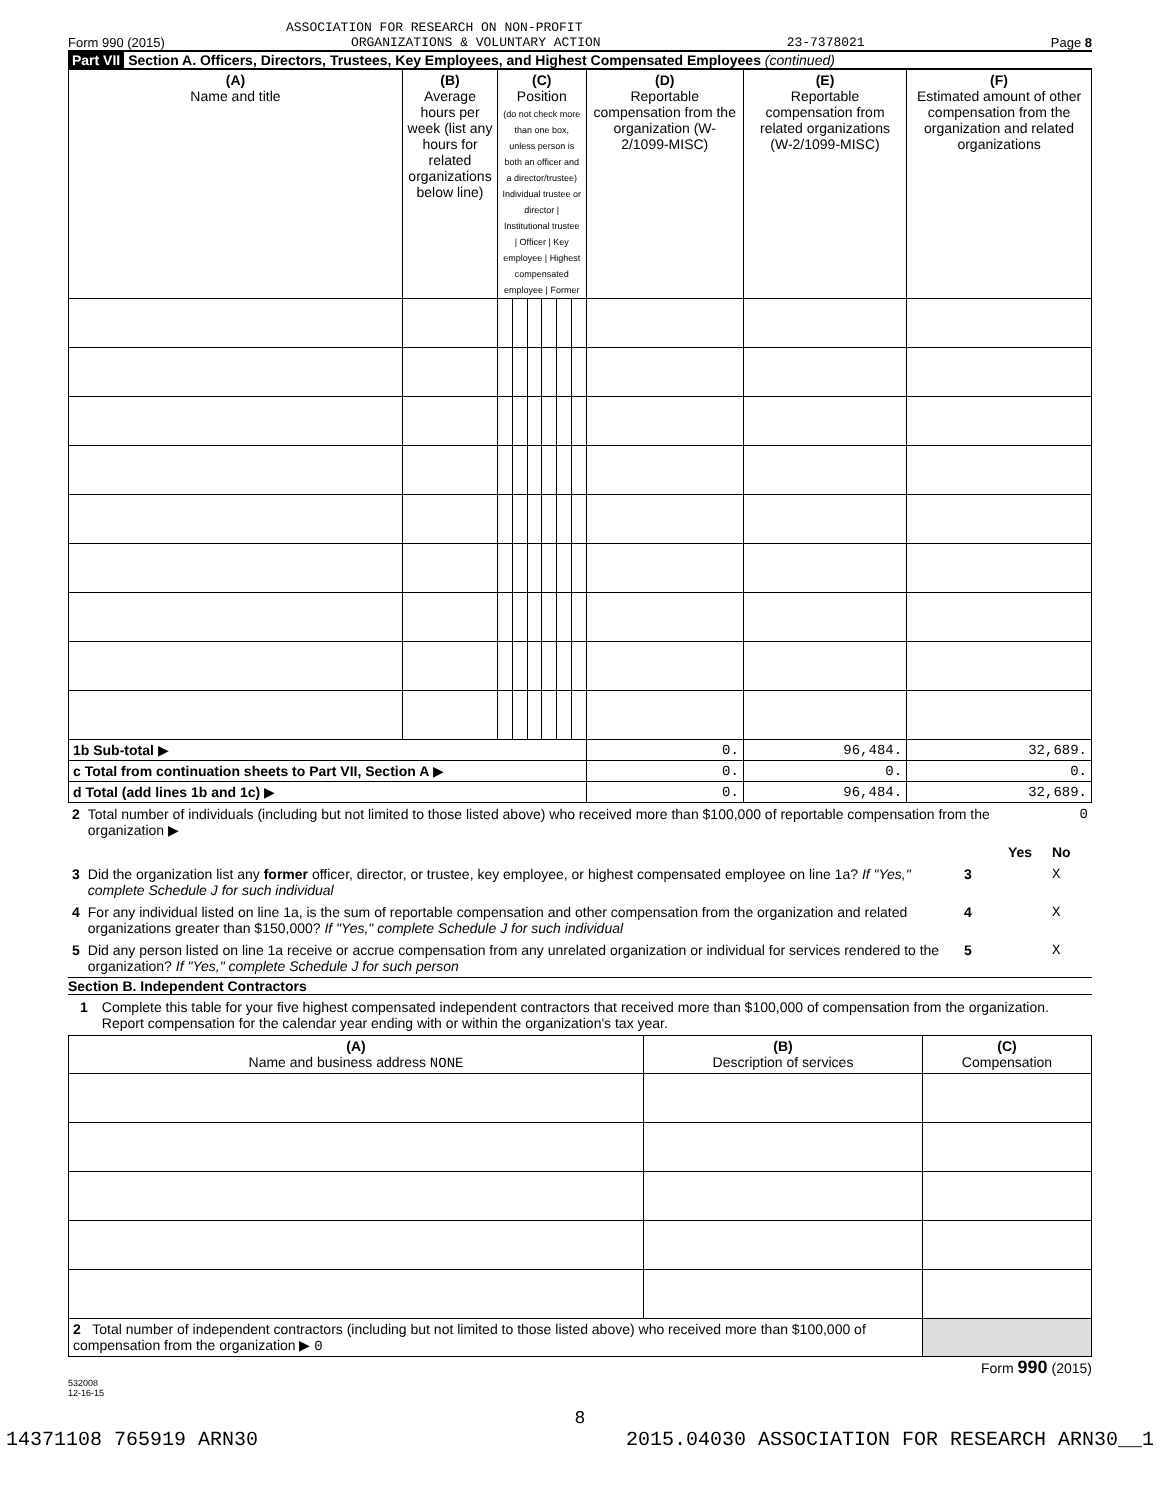ASSOCIATION FOR RESEARCH ON NON-PROFIT
Form 990 (2015) ORGANIZATIONS & VOLUNTARY ACTION 23-7378021 Page 8
Part VII Section A. Officers, Directors, Trustees, Key Employees, and Highest Compensated Employees (continued)
| (A) Name and title | (B) Average hours per week (list any hours for related organizations below line) | (C) Position (do not check more than one box, unless person is both an officer and a director/trustee) Individual trustee or director / Institutional trustee / Officer / Key employee / Highest compensated employee / Former | | | | | | (D) Reportable compensation from the organization (W-2/1099-MISC) | (E) Reportable compensation from related organizations (W-2/1099-MISC) | (F) Estimated amount of other compensation from the organization and related organizations |
| --- | --- | --- | --- | --- | --- | --- | --- | --- | --- | --- |
| 1b Sub-total ▶ | | | | | | | | 0. | 96,484. | 32,689. |
| c Total from continuation sheets to Part VII, Section A ▶ | | | | | | | | 0. | 0. | 0. |
| d Total (add lines 1b and 1c) ▶ | | | | | | | | 0. | 96,484. | 32,689. |
| 2 | Total number of individuals (including but not limited to those listed above) who received more than $100,000 of reportable compensation from the organization ▶ | | | | 0 |
| | | | | Yes | No |
| 3 | Did the organization list any former officer, director, or trustee, key employee, or highest compensated employee on line 1a? If "Yes," complete Schedule J for such individual | | 3 | | X |
| 4 | For any individual listed on line 1a, is the sum of reportable compensation and other compensation from the organization and related organizations greater than $150,000? If "Yes," complete Schedule J for such individual | | 4 | | X |
| 5 | Did any person listed on line 1a receive or accrue compensation from any unrelated organization or individual for services rendered to the organization? If "Yes," complete Schedule J for such person | | 5 | | X |
Section B. Independent Contractors
1 Complete this table for your five highest compensated independent contractors that received more than $100,000 of compensation from the organization. Report compensation for the calendar year ending with or within the organization's tax year.
| (A) Name and business address NONE | (B) Description of services | (C) Compensation |
| --- | --- | --- |
| 2 Total number of independent contractors (including but not limited to those listed above) who received more than $100,000 of compensation from the organization ▶ 0 | | |
Form 990 (2015)
532008
12-16-15
8
14371108 765919 ARN30 2015.04030 ASSOCIATION FOR RESEARCH ARN30__1